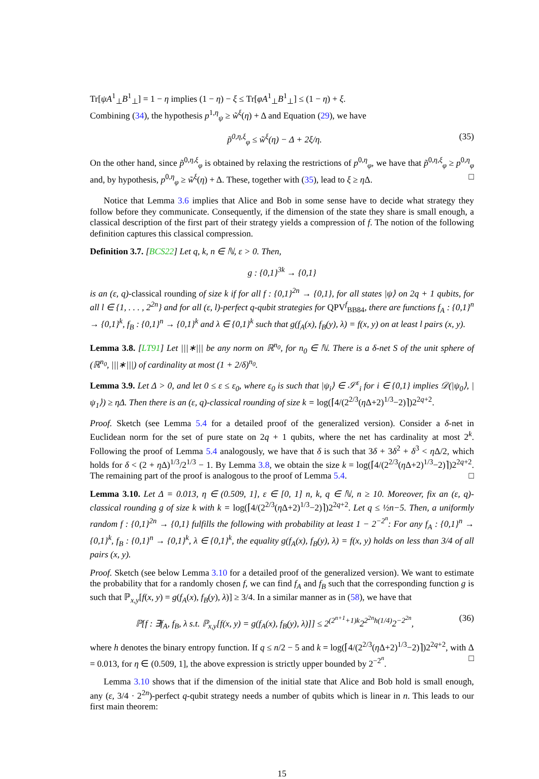Tr[ψA<sup>1</sup><sub>⊥</sub>B<sup>1</sup><sub>⊥</sub>] = 1 − η implies (1 − η) − ξ ≤ Tr[φA<sup>1</sup><sub>⊥</sub>B<sup>1</sup><sub>⊥</sub>] ≤ (1 − η) + ξ.
Combining (34), the hypothesis p<sup>1,η</sup><sub>ψ</sub> ≥ w̃<sup>ξ</sup>(η) + Δ and Equation (29), we have
p̃<sup>0,η,ξ</sup><sub>φ</sub> ≤ w̃<sup>ξ</sup>(η) − Δ + 2ξ/η. (35)
On the other hand, since p̃<sup>0,η,ξ</sup><sub>φ</sub> is obtained by relaxing the restrictions of p<sup>0,η</sup><sub>φ</sub>, we have that p̃<sup>0,η,ξ</sup><sub>φ</sub> ≥ p<sup>0,η</sup><sub>φ</sub> and, by hypothesis, p<sup>0,η</sup><sub>φ</sub> ≥ w̃<sup>ξ</sup>(η) + Δ. These, together with (35), lead to ξ ≥ η Δ. □
Notice that Lemma 3.6 implies that Alice and Bob in some sense have to decide what strategy they follow before they communicate. Consequently, if the dimension of the state they share is small enough, a classical description of the first part of their strategy yields a compression of f. The notion of the following definition captures this classical compression.
Definition 3.7. [BCS22] Let q, k, n ∈ ℕ, ε > 0. Then,
g : {0,1}<sup>3k</sup> → {0,1}
is an (ε, q)-classical rounding of size k if for all f : {0,1}<sup>2n</sup> → {0,1}, for all states |ψ⟩ on 2q + 1 qubits, for all l ∈ {1, . . . , 2<sup>2n</sup>} and for all (ε, l)-perfect q-qubit strategies for QPV<sup>f</sup><sub>BB84</sub>, there are functions f<sub>A</sub> : {0,1}<sup>n</sup> → {0,1}<sup>k</sup>, f<sub>B</sub> : {0,1}<sup>n</sup> → {0,1}<sup>k</sup> and λ ∈ {0,1}<sup>k</sup> such that g(f<sub>A</sub>(x), f<sub>B</sub>(y), λ) = f(x, y) on at least l pairs (x, y).
Lemma 3.8. [LT91] Let |||∗||| be any norm on ℝ<sup>n<sub>0</sub></sup>, for n<sub>0</sub> ∈ ℕ. There is a δ-net S of the unit sphere of (ℝ<sup>n<sub>0</sub></sup>, |||∗|||) of cardinality at most (1 + 2/δ)<sup>n<sub>0</sub></sup>.
Lemma 3.9. Let Δ > 0, and let 0 ≤ ε ≤ ε<sub>0</sub>, where ε<sub>0</sub> is such that |ψ<sub>i</sub>⟩ ∈ 𝒮<sup>ε</sup><sub>i</sub> for i ∈ {0,1} implies 𝒟(|ψ<sub>0</sub>⟩, |ψ<sub>1</sub>⟩) ≥ ηΔ. Then there is an (ε, q)-classical rounding of size k = log(⌈4/(2<sup>2/3</sup>(η Δ+2)<sup>1/3</sup>−2)⌉)2<sup>2q+2</sup>.
Proof. Sketch (see Lemma 5.4 for a detailed proof of the generalized version). Consider a δ-net in Euclidean norm for the set of pure state on 2q + 1 qubits, where the net has cardinality at most 2<sup>k</sup>. Following the proof of Lemma 5.4 analogously, we have that δ is such that 3δ + 3δ<sup>2</sup> + δ<sup>3</sup> < η Δ/2, which holds for δ < (2 + η Δ)<sup>1/3</sup>/2<sup>1/3</sup> − 1. By Lemma 3.8, we obtain the size k = log(⌈4/(2<sup>2/3</sup>(η Δ+2)<sup>1/3</sup>−2)⌉)2<sup>2q+2</sup>. The remaining part of the proof is analogous to the proof of Lemma 5.4. □
Lemma 3.10. Let Δ = 0.013, η ∈ (0.509, 1], ε ∈ [0, 1] n, k, q ∈ ℕ, n ≥ 10. Moreover, fix an (ε, q)-classical rounding g of size k with k = log(⌈4/(2<sup>2/3</sup>(η Δ+2)<sup>1/3</sup>−2)⌉)2<sup>2q+2</sup>. Let q ≤ ½n−5. Then, a uniformly random f : {0,1}<sup>2n</sup> → {0,1} fulfills the following with probability at least 1 − 2<sup>−2<sup>n</sup></sup>: For any f<sub>A</sub> : {0,1}<sup>n</sup> → {0,1}<sup>k</sup>, f<sub>B</sub> : {0,1}<sup>n</sup> → {0,1}<sup>k</sup>, λ ∈ {0,1}<sup>k</sup>, the equality g(f<sub>A</sub>(x), f<sub>B</sub>(y), λ) = f(x, y) holds on less than 3/4 of all pairs (x, y).
Proof. Sketch (see below Lemma 3.10 for a detailed proof of the generalized version). We want to estimate the probability that for a randomly chosen f, we can find f<sub>A</sub> and f<sub>B</sub> such that the corresponding function g is such that ℙ<sub>x,y</sub>[f(x, y) = g(f<sub>A</sub>(x), f<sub>B</sub>(y), λ)] ≥ 3/4. In a similar manner as in (58), we have that
ℙ[f : ∃f<sub>A</sub>, f<sub>B</sub>, λ s.t. ℙ<sub>x,y</sub>[f(x, y) = g(f<sub>A</sub>(x), f<sub>B</sub>(y), λ)]] ≤ 2<sup>(2<sup>n+1</sup>+1)k</sup>2<sup>2<sup>2n</sup>h(1/4)</sup>2<sup>−2<sup>2n</sup></sup>, (36)
where h denotes the binary entropy function. If q ≤ n/2 − 5 and k = log(⌈4/(2<sup>2/3</sup>(η Δ+2)<sup>1/3</sup>−2)⌉)2<sup>2q+2</sup>, with Δ = 0.013, for η ∈ (0.509, 1], the above expression is strictly upper bounded by 2<sup>−2<sup>n</sup></sup>. □
Lemma 3.10 shows that if the dimension of the initial state that Alice and Bob hold is small enough, any (ε, 3/4 · 2<sup>2n</sup>)-perfect q-qubit strategy needs a number of qubits which is linear in n. This leads to our first main theorem:
15